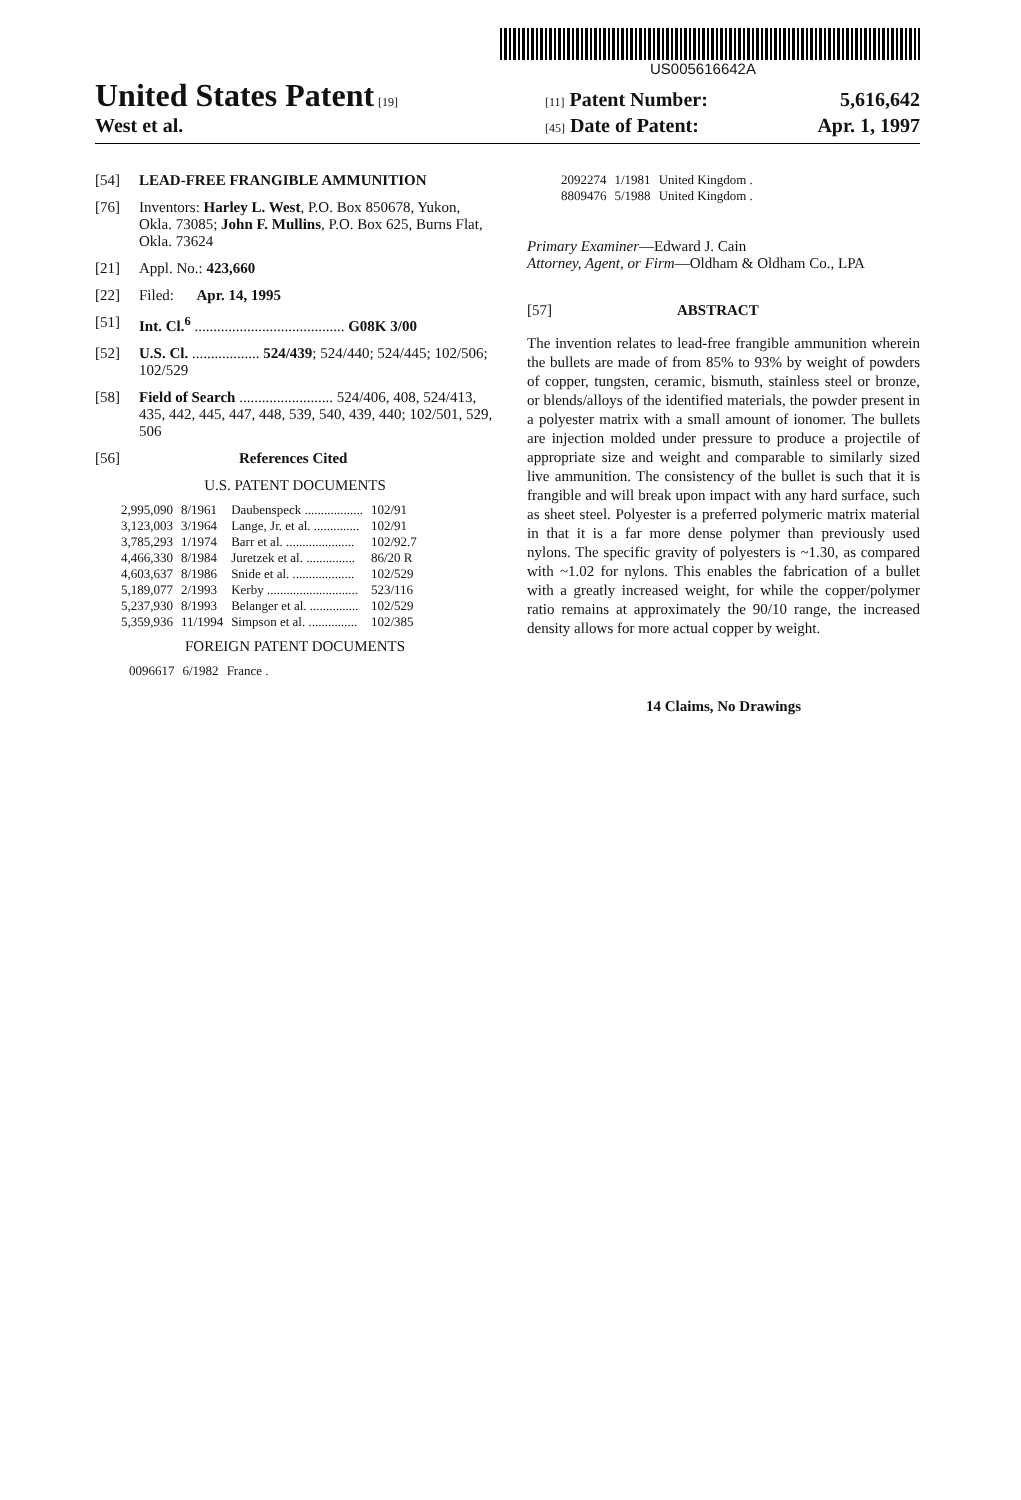US005616642A
United States Patent [19] [11] Patent Number: 5,616,642
West et al.
[45] Date of Patent: Apr. 1, 1997
[54] LEAD-FREE FRANGIBLE AMMUNITION
[76] Inventors: Harley L. West, P.O. Box 850678, Yukon, Okla. 73085; John F. Mullins, P.O. Box 625, Burns Flat, Okla. 73624
[21] Appl. No.: 423,660
[22] Filed: Apr. 14, 1995
[51] Int. Cl.<sup>6</sup> ........................................ G08K 3/00
[52] U.S. Cl. .................. 524/439; 524/440; 524/445; 102/506; 102/529
[58] Field of Search ......................... 524/406, 408, 524/413, 435, 442, 445, 447, 448, 539, 540, 439, 440; 102/501, 529, 506
[56] References Cited
U.S. PATENT DOCUMENTS
| 2,995,090 | 8/1961 | Daubenspeck .................. | 102/91 |
| 3,123,003 | 3/1964 | Lange, Jr. et al. .............. | 102/91 |
| 3,785,293 | 1/1974 | Barr et al. ..................... | 102/92.7 |
| 4,466,330 | 8/1984 | Juretzek et al. ............... | 86/20 R |
| 4,603,637 | 8/1986 | Snide et al. ................... | 102/529 |
| 5,189,077 | 2/1993 | Kerby ............................ | 523/116 |
| 5,237,930 | 8/1993 | Belanger et al. ............... | 102/529 |
| 5,359,936 | 11/1994 | Simpson et al. ............... | 102/385 |
FOREIGN PATENT DOCUMENTS
| 0096617 | 6/1982 | France . |
| 2092274 | 1/1981 | United Kingdom . |
| 8809476 | 5/1988 | United Kingdom . |
Primary Examiner—Edward J. Cain
Attorney, Agent, or Firm—Oldham & Oldham Co., LPA
[57] ABSTRACT
The invention relates to lead-free frangible ammunition wherein the bullets are made of from 85% to 93% by weight of powders of copper, tungsten, ceramic, bismuth, stainless steel or bronze, or blends/alloys of the identified materials, the powder present in a polyester matrix with a small amount of ionomer. The bullets are injection molded under pressure to produce a projectile of appropriate size and weight and comparable to similarly sized live ammunition. The consistency of the bullet is such that it is frangible and will break upon impact with any hard surface, such as sheet steel. Polyester is a preferred polymeric matrix material in that it is a far more dense polymer than previously used nylons. The specific gravity of polyesters is ~1.30, as compared with ~1.02 for nylons. This enables the fabrication of a bullet with a greatly increased weight, for while the copper/polymer ratio remains at approximately the 90/10 range, the increased density allows for more actual copper by weight.
14 Claims, No Drawings